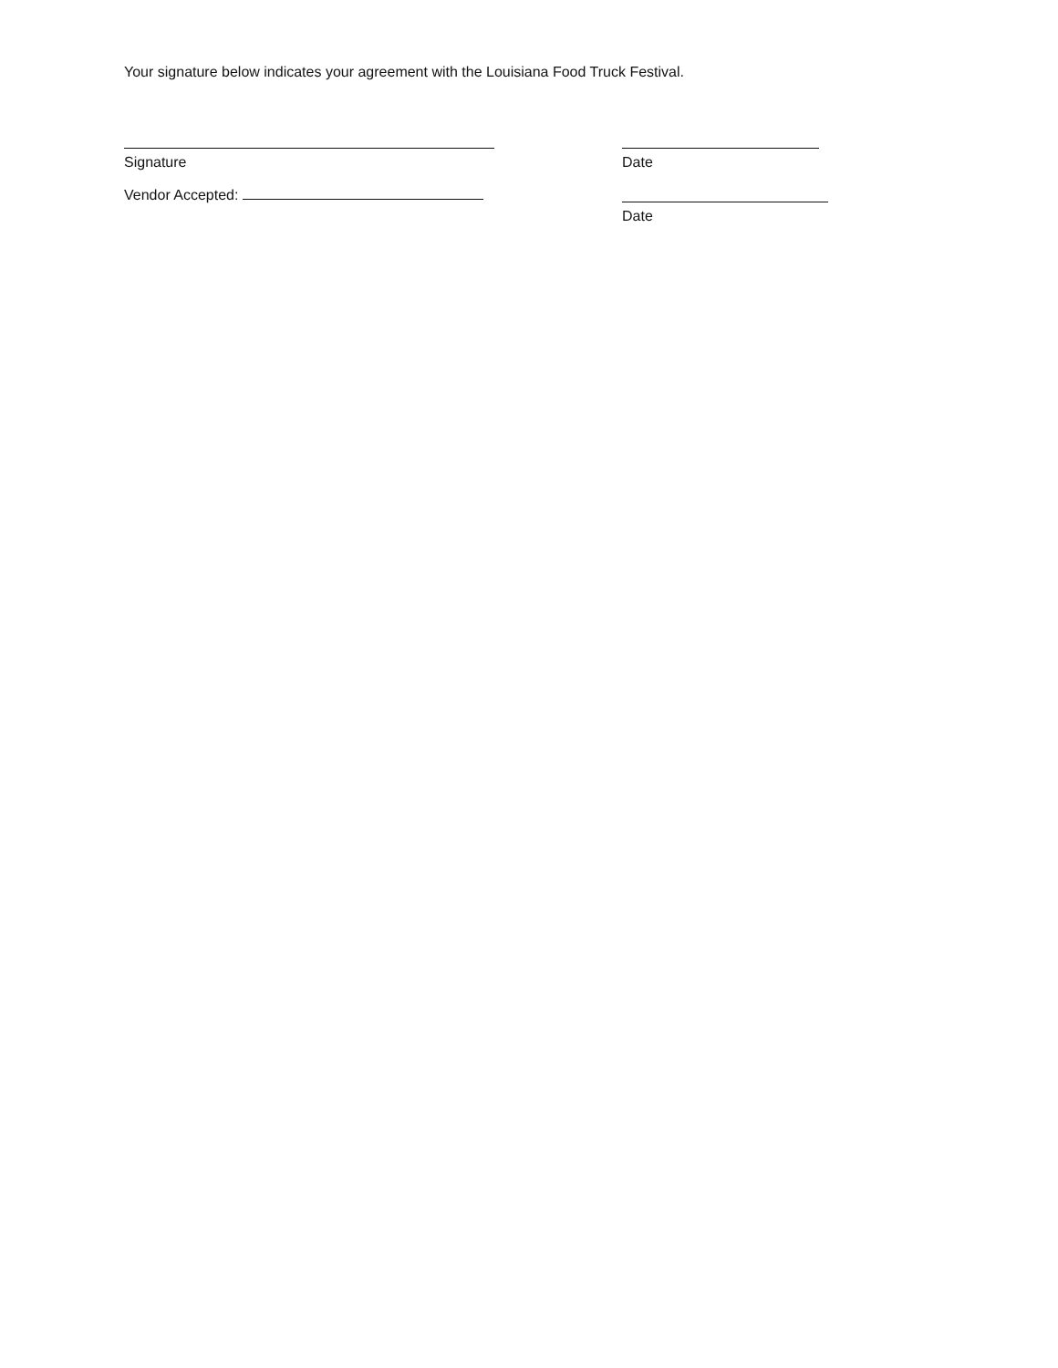Your signature below indicates your agreement with the Louisiana Food Truck Festival.
Signature Date
Vendor Accepted:
Date